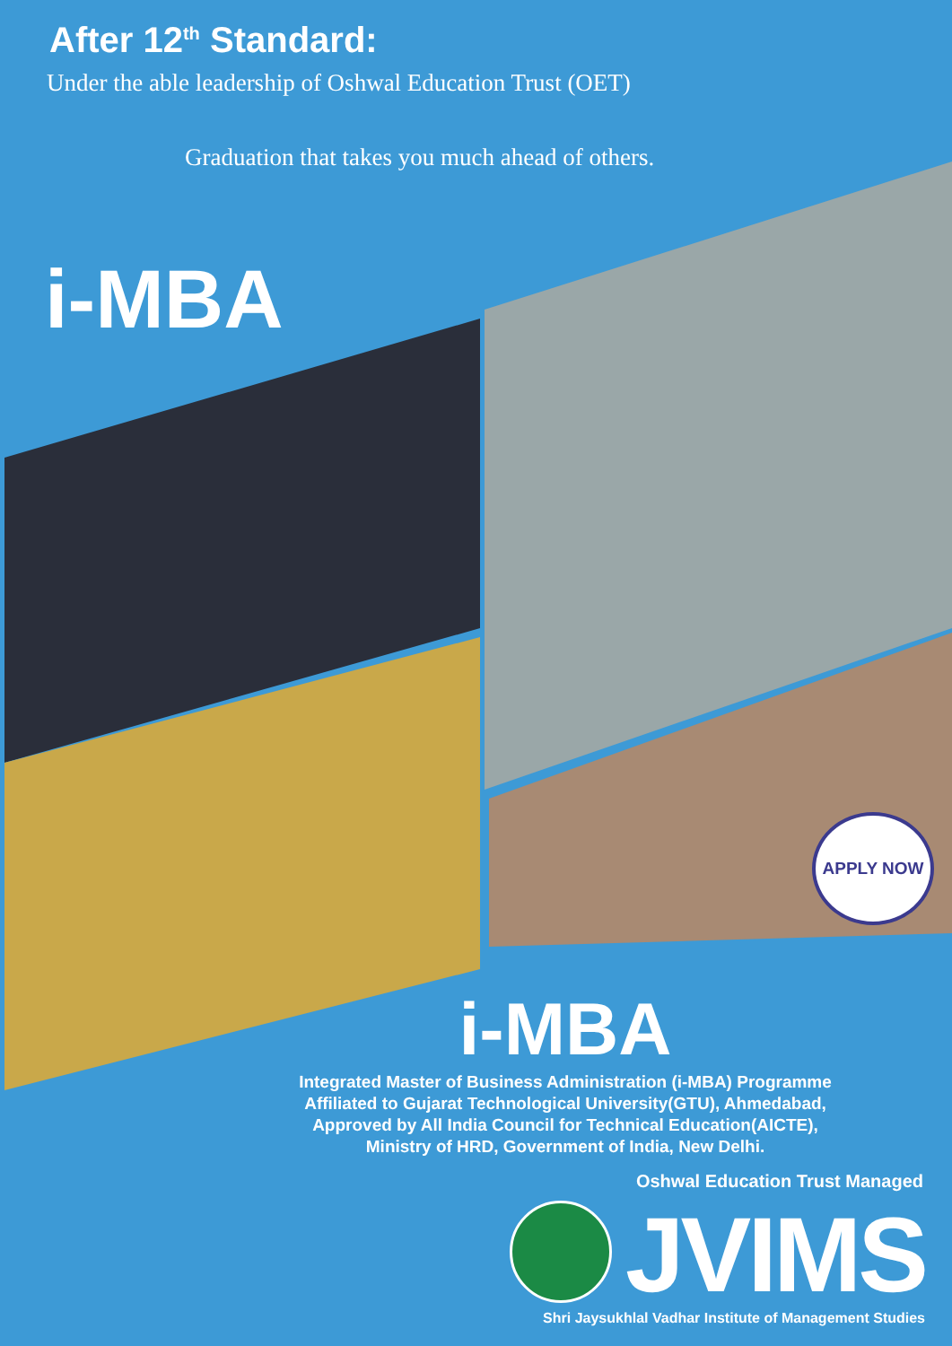After 12<sup>th</sup> Standard:
Under the able leadership of Oshwal Education Trust (OET)
Graduation that takes you much ahead of others.
i-MBA
APPLY NOW
i-MBA
Integrated Master of Business Administration (i-MBA) Programme
Affiliated to Gujarat Technological University(GTU), Ahmedabad,
Approved by All India Council for Technical Education(AICTE),
Ministry of HRD, Government of India, New Delhi.
Oshwal Education Trust Managed
JVIMS
Shri Jaysukhlal Vadhar Institute of Management Studies